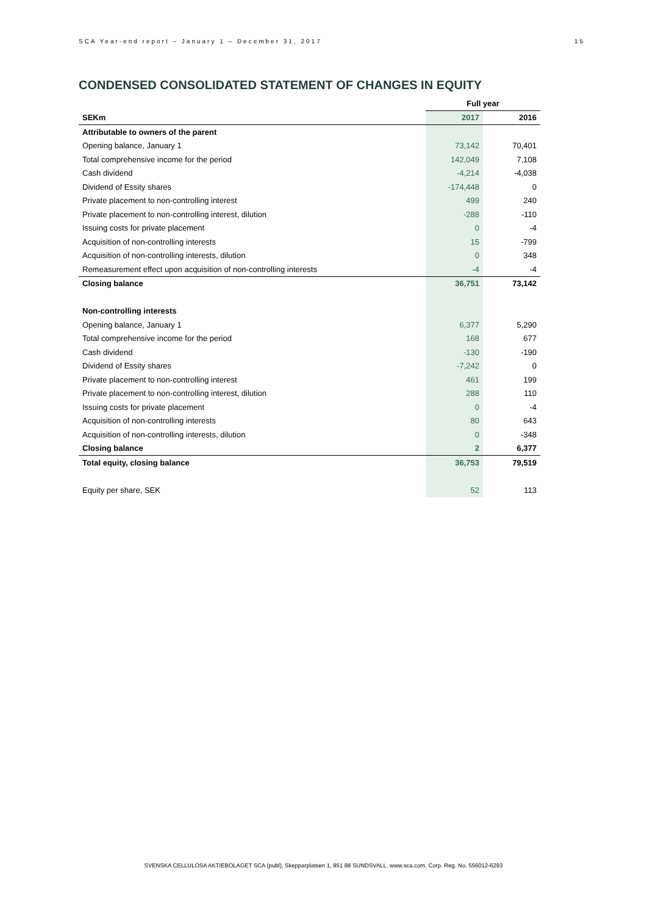SCA Year-end report – January 1 – December 31, 2017 15
CONDENSED CONSOLIDATED STATEMENT OF CHANGES IN EQUITY
| | Full year | |
| SEKm | 2017 | 2016 |
| Attributable to owners of the parent | | |
| Opening balance, January 1 | 73,142 | 70,401 |
| Total comprehensive income for the period | 142,049 | 7,108 |
| Cash dividend | -4,214 | -4,038 |
| Dividend of Essity shares | -174,448 | 0 |
| Private placement to non-controlling interest | 499 | 240 |
| Private placement to non-controlling interest, dilution | -288 | -110 |
| Issuing costs for private placement | 0 | -4 |
| Acquisition of non-controlling interests | 15 | -799 |
| Acquisition of non-controlling interests, dilution | 0 | 348 |
| Remeasurement effect upon acquisition of non-controlling interests | -4 | -4 |
| Closing balance | 36,751 | 73,142 |
| Non-controlling interests | | |
| Opening balance, January 1 | 6,377 | 5,290 |
| Total comprehensive income for the period | 168 | 677 |
| Cash dividend | -130 | -190 |
| Dividend of Essity shares | -7,242 | 0 |
| Private placement to non-controlling interest | 461 | 199 |
| Private placement to non-controlling interest, dilution | 288 | 110 |
| Issuing costs for private placement | 0 | -4 |
| Acquisition of non-controlling interests | 80 | 643 |
| Acquisition of non-controlling interests, dilution | 0 | -348 |
| Closing balance | 2 | 6,377 |
| Total equity, closing balance | 36,753 | 79,519 |
| Equity per share, SEK | 52 | 113 |
SVENSKA CELLULOSA AKTIEBOLAGET SCA (publ), Skepparplatsen 1, 851 88 SUNDSVALL. www.sca.com. Corp. Reg. No. 556012-6293